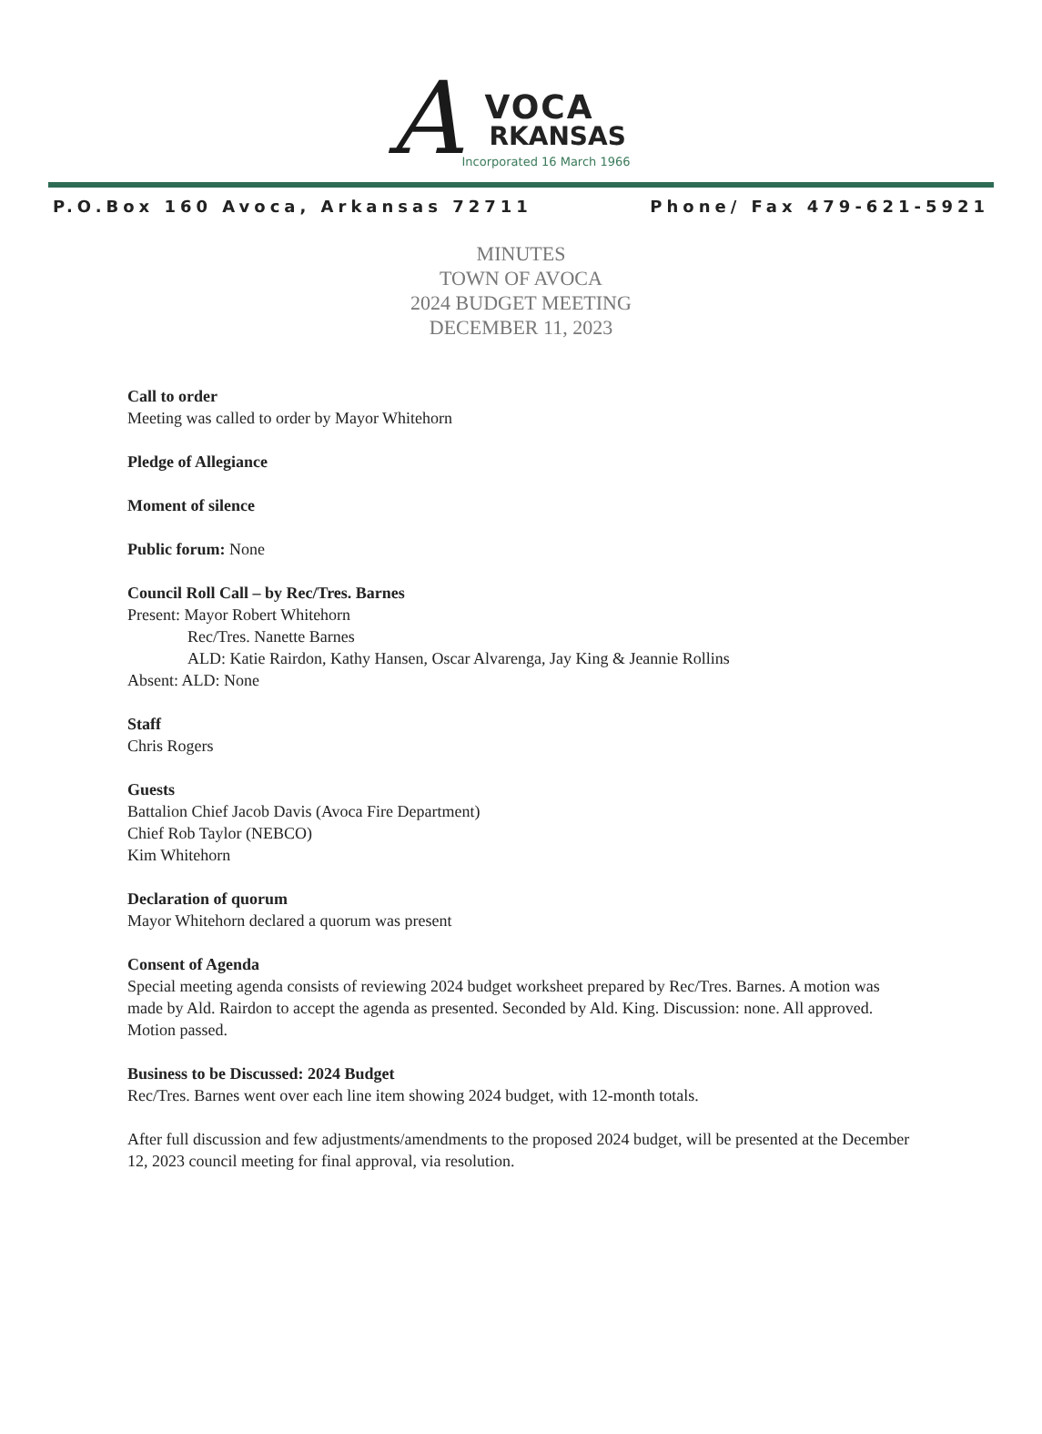A VOCA
RKANSAS
Incorporated 16 March 1966
P.O.Box 160 Avoca, Arkansas 72711 Phone/ Fax 479-621-5921
MINUTES
TOWN OF AVOCA
2024 BUDGET MEETING
DECEMBER 11, 2023
Call to order
Meeting was called to order by Mayor Whitehorn
Pledge of Allegiance
Moment of silence
Public forum: None
Council Roll Call – by Rec/Tres. Barnes
Present: Mayor Robert Whitehorn
Rec/Tres. Nanette Barnes
ALD: Katie Rairdon, Kathy Hansen, Oscar Alvarenga, Jay King & Jeannie Rollins
Absent: ALD: None
Staff
Chris Rogers
Guests
Battalion Chief Jacob Davis (Avoca Fire Department)
Chief Rob Taylor (NEBCO)
Kim Whitehorn
Declaration of quorum
Mayor Whitehorn declared a quorum was present
Consent of Agenda
Special meeting agenda consists of reviewing 2024 budget worksheet prepared by Rec/Tres. Barnes. A motion was made by Ald. Rairdon to accept the agenda as presented. Seconded by Ald. King. Discussion: none. All approved. Motion passed.
Business to be Discussed: 2024 Budget
Rec/Tres. Barnes went over each line item showing 2024 budget, with 12-month totals.
After full discussion and few adjustments/amendments to the proposed 2024 budget, will be presented at the December 12, 2023 council meeting for final approval, via resolution.